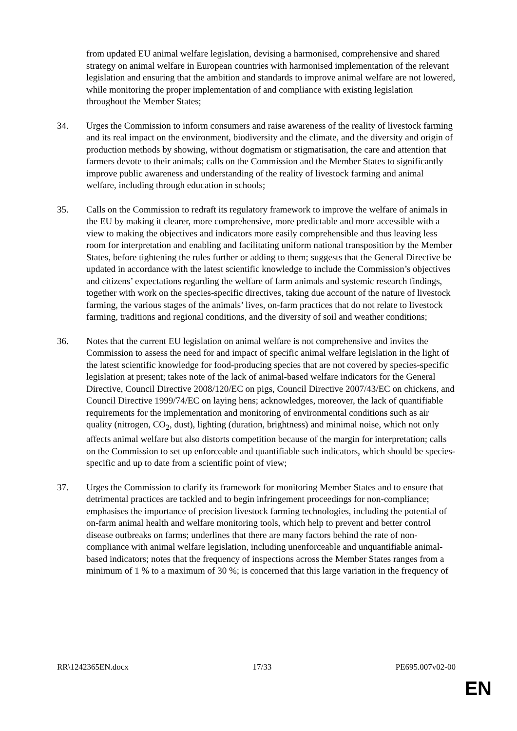from updated EU animal welfare legislation, devising a harmonised, comprehensive and shared strategy on animal welfare in European countries with harmonised implementation of the relevant legislation and ensuring that the ambition and standards to improve animal welfare are not lowered, while monitoring the proper implementation of and compliance with existing legislation throughout the Member States;
34. Urges the Commission to inform consumers and raise awareness of the reality of livestock farming and its real impact on the environment, biodiversity and the climate, and the diversity and origin of production methods by showing, without dogmatism or stigmatisation, the care and attention that farmers devote to their animals; calls on the Commission and the Member States to significantly improve public awareness and understanding of the reality of livestock farming and animal welfare, including through education in schools;
35. Calls on the Commission to redraft its regulatory framework to improve the welfare of animals in the EU by making it clearer, more comprehensive, more predictable and more accessible with a view to making the objectives and indicators more easily comprehensible and thus leaving less room for interpretation and enabling and facilitating uniform national transposition by the Member States, before tightening the rules further or adding to them; suggests that the General Directive be updated in accordance with the latest scientific knowledge to include the Commission’s objectives and citizens’ expectations regarding the welfare of farm animals and systemic research findings, together with work on the species-specific directives, taking due account of the nature of livestock farming, the various stages of the animals’ lives, on-farm practices that do not relate to livestock farming, traditions and regional conditions, and the diversity of soil and weather conditions;
36. Notes that the current EU legislation on animal welfare is not comprehensive and invites the Commission to assess the need for and impact of specific animal welfare legislation in the light of the latest scientific knowledge for food-producing species that are not covered by species-specific legislation at present; takes note of the lack of animal-based welfare indicators for the General Directive, Council Directive 2008/120/EC on pigs, Council Directive 2007/43/EC on chickens, and Council Directive 1999/74/EC on laying hens; acknowledges, moreover, the lack of quantifiable requirements for the implementation and monitoring of environmental conditions such as air quality (nitrogen, CO<sub>2</sub>, dust), lighting (duration, brightness) and minimal noise, which not only affects animal welfare but also distorts competition because of the margin for interpretation; calls on the Commission to set up enforceable and quantifiable such indicators, which should be species-specific and up to date from a scientific point of view;
37. Urges the Commission to clarify its framework for monitoring Member States and to ensure that detrimental practices are tackled and to begin infringement proceedings for non-compliance; emphasises the importance of precision livestock farming technologies, including the potential of on-farm animal health and welfare monitoring tools, which help to prevent and better control disease outbreaks on farms; underlines that there are many factors behind the rate of non-compliance with animal welfare legislation, including unenforceable and unquantifiable animal-based indicators; notes that the frequency of inspections across the Member States ranges from a minimum of 1 % to a maximum of 30 %; is concerned that this large variation in the frequency of
RR\1242365EN.docx 17/33 PE695.007v02-00
EN